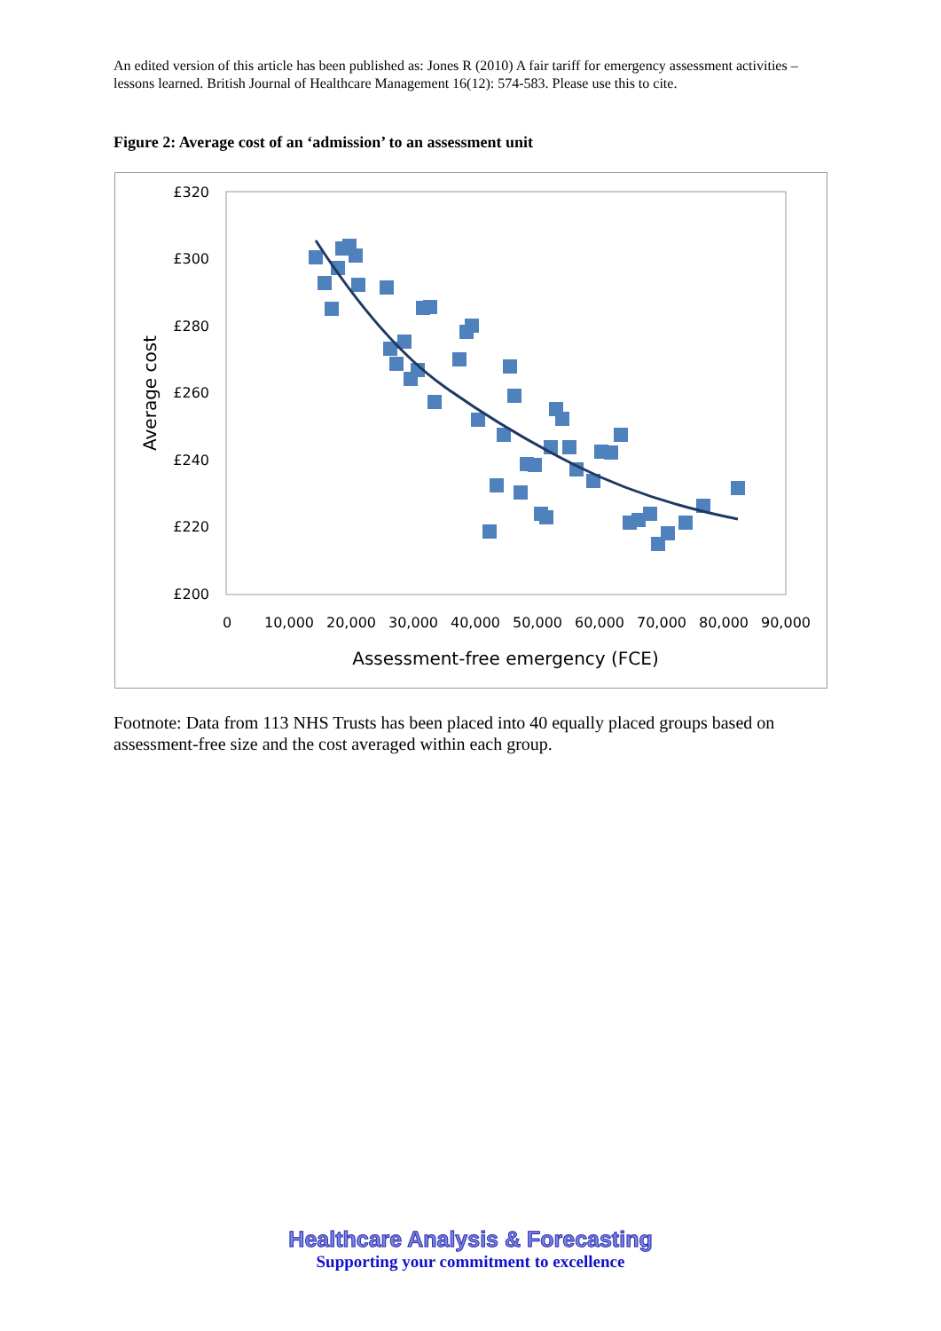An edited version of this article has been published as: Jones R (2010) A fair tariff for emergency assessment activities – lessons learned. British Journal of Healthcare Management 16(12): 574-583. Please use this to cite.
Figure 2: Average cost of an ‘admission’ to an assessment unit
£320
£300
£280
£260
£240
£220
£200
0
10,000
20,000
30,000
40,000
50,000
60,000
70,000
80,000
90,000
Assessment-free emergency (FCE)
Average cost
Footnote: Data from 113 NHS Trusts has been placed into 40 equally placed groups based on assessment-free size and the cost averaged within each group.
Healthcare Analysis & Forecasting
Supporting your commitment to excellence